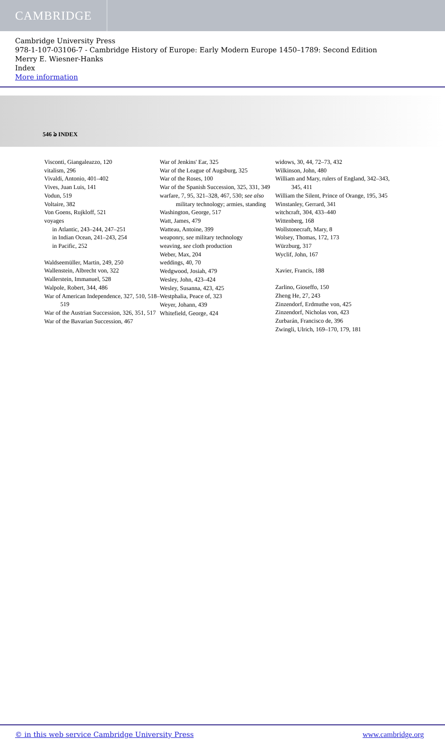CAMBRIDGE
Cambridge University Press
978-1-107-03106-7 - Cambridge History of Europe: Early Modern Europe 1450–1789: Second Edition
Merry E. Wiesner-Hanks
Index
More information
546 ঌ INDEX
Visconti, Giangaleazzo, 120
vitalism, 296
Vivaldi, Antonio, 401–402
Vives, Juan Luis, 141
Vodun, 519
Voltaire, 382
Von Goens, Rujkloff, 521
voyages
in Atlantic, 243–244, 247–251
in Indian Ocean, 241–243, 254
in Pacific, 252
Waldseemüller, Martin, 249, 250
Wallenstein, Albrecht von, 322
Wallerstein, Immanuel, 528
Walpole, Robert, 344, 486
War of American Independence, 327, 510, 518–519
War of the Austrian Succession, 326, 351, 517
War of the Bavarian Succession, 467
War of Jenkins' Ear, 325
War of the League of Augsburg, 325
War of the Roses, 100
War of the Spanish Succession, 325, 331, 349
warfare, 7, 95, 321–328, 467, 530; see also military technology; armies, standing
Washington, George, 517
Watt, James, 479
Watteau, Antoine, 399
weaponry, see military technology
weaving, see cloth production
Weber, Max, 204
weddings, 40, 70
Wedgwood, Josiah, 479
Wesley, John, 423–424
Wesley, Susanna, 423, 425
Westphalia, Peace of, 323
Weyer, Johann, 439
Whitefield, George, 424
widows, 30, 44, 72–73, 432
Wilkinson, John, 480
William and Mary, rulers of England, 342–343, 345, 411
William the Silent, Prince of Orange, 195, 345
Winstanley, Gerrard, 341
witchcraft, 304, 433–440
Wittenberg, 168
Wollstonecraft, Mary, 8
Wolsey, Thomas, 172, 173
Würzburg, 317
Wyclif, John, 167
Xavier, Francis, 188
Zarlino, Gioseffo, 150
Zheng He, 27, 243
Zinzendorf, Erdmuthe von, 425
Zinzendorf, Nicholas von, 423
Zurbarán, Francisco de, 396
Zwingli, Ulrich, 169–170, 179, 181
© in this web service Cambridge University Press www.cambridge.org